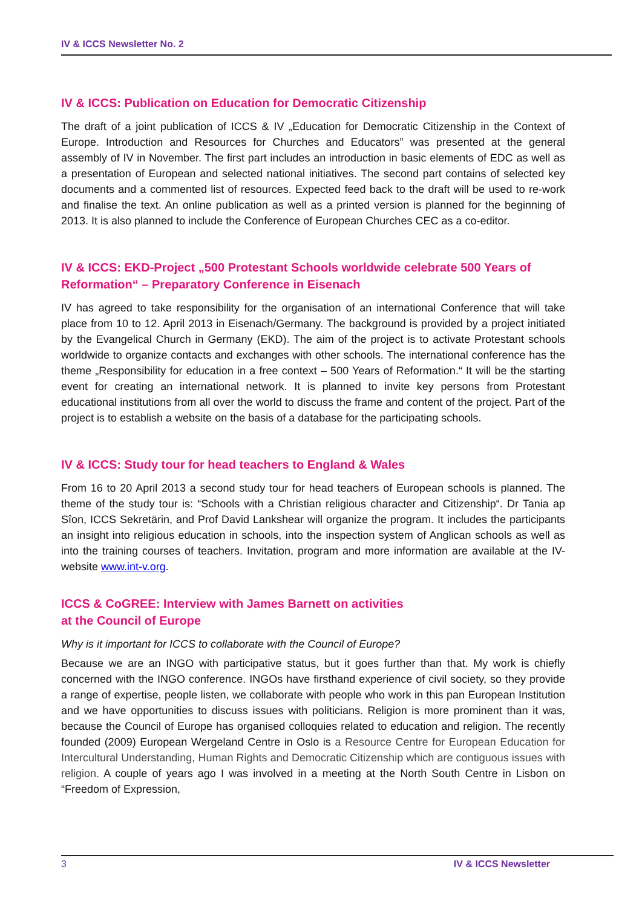IV & ICCS Newsletter No. 2
IV & ICCS: Publication on Education for Democratic Citizenship
The draft of a joint publication of ICCS & IV „Education for Democratic Citizenship in the Context of Europe. Introduction and Resources for Churches and Educators” was presented at the general assembly of IV in November. The first part includes an introduction in basic elements of EDC as well as a presentation of European and selected national initiatives. The second part contains of selected key documents and a commented list of resources. Expected feed back to the draft will be used to re-work and finalise the text. An online publication as well as a printed version is planned for the beginning of 2013. It is also planned to include the Conference of European Churches CEC as a co-editor.
IV & ICCS: EKD-Project „500 Protestant Schools worldwide celebrate 500 Years of Reformation“ – Preparatory Conference in Eisenach
IV has agreed to take responsibility for the organisation of an international Conference that will take place from 10 to 12. April 2013 in Eisenach/Germany. The background is provided by a project initiated by the Evangelical Church in Germany (EKD). The aim of the project is to activate Protestant schools worldwide to organize contacts and exchanges with other schools. The international conference has the theme „Responsibility for education in a free context – 500 Years of Reformation.“ It will be the starting event for creating an international network. It is planned to invite key persons from Protestant educational institutions from all over the world to discuss the frame and content of the project. Part of the project is to establish a website on the basis of a database for the participating schools.
IV & ICCS: Study tour for head teachers to England & Wales
From 16 to 20 April 2013 a second study tour for head teachers of European schools is planned. The theme of the study tour is: “Schools with a Christian religious character and Citizenship“. Dr Tania ap Sîon, ICCS Sekretärin, and Prof David Lankshear will organize the program. It includes the participants an insight into religious education in schools, into the inspection system of Anglican schools as well as into the training courses of teachers. Invitation, program and more information are available at the IV-website www.int-v.org.
ICCS & CoGREE: Interview with James Barnett on activities
at the Council of Europe
Why is it important for ICCS to collaborate with the Council of Europe?
Because we are an INGO with participative status, but it goes further than that. My work is chiefly concerned with the INGO conference. INGOs have firsthand experience of civil society, so they provide a range of expertise, people listen, we collaborate with people who work in this pan European Institution and we have opportunities to discuss issues with politicians. Religion is more prominent than it was, because the Council of Europe has organised colloquies related to education and religion. The recently founded (2009) European Wergeland Centre in Oslo is a Resource Centre for European Education for Intercultural Understanding, Human Rights and Democratic Citizenship which are contiguous issues with religion. A couple of years ago I was involved in a meeting at the North South Centre in Lisbon on “Freedom of Expression,
3 IV & ICCS Newsletter